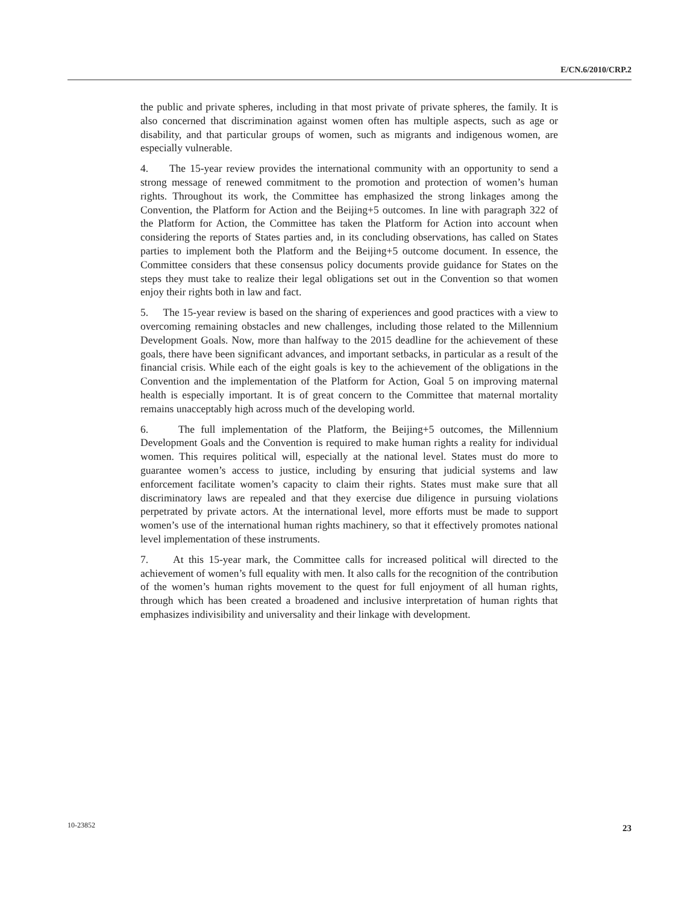E/CN.6/2010/CRP.2
the public and private spheres, including in that most private of private spheres, the family. It is also concerned that discrimination against women often has multiple aspects, such as age or disability, and that particular groups of women, such as migrants and indigenous women, are especially vulnerable.
4. The 15-year review provides the international community with an opportunity to send a strong message of renewed commitment to the promotion and protection of women’s human rights. Throughout its work, the Committee has emphasized the strong linkages among the Convention, the Platform for Action and the Beijing+5 outcomes. In line with paragraph 322 of the Platform for Action, the Committee has taken the Platform for Action into account when considering the reports of States parties and, in its concluding observations, has called on States parties to implement both the Platform and the Beijing+5 outcome document. In essence, the Committee considers that these consensus policy documents provide guidance for States on the steps they must take to realize their legal obligations set out in the Convention so that women enjoy their rights both in law and fact.
5. The 15-year review is based on the sharing of experiences and good practices with a view to overcoming remaining obstacles and new challenges, including those related to the Millennium Development Goals. Now, more than halfway to the 2015 deadline for the achievement of these goals, there have been significant advances, and important setbacks, in particular as a result of the financial crisis. While each of the eight goals is key to the achievement of the obligations in the Convention and the implementation of the Platform for Action, Goal 5 on improving maternal health is especially important. It is of great concern to the Committee that maternal mortality remains unacceptably high across much of the developing world.
6. The full implementation of the Platform, the Beijing+5 outcomes, the Millennium Development Goals and the Convention is required to make human rights a reality for individual women. This requires political will, especially at the national level. States must do more to guarantee women’s access to justice, including by ensuring that judicial systems and law enforcement facilitate women’s capacity to claim their rights. States must make sure that all discriminatory laws are repealed and that they exercise due diligence in pursuing violations perpetrated by private actors. At the international level, more efforts must be made to support women’s use of the international human rights machinery, so that it effectively promotes national level implementation of these instruments.
7. At this 15-year mark, the Committee calls for increased political will directed to the achievement of women’s full equality with men. It also calls for the recognition of the contribution of the women’s human rights movement to the quest for full enjoyment of all human rights, through which has been created a broadened and inclusive interpretation of human rights that emphasizes indivisibility and universality and their linkage with development.
10-23852 23